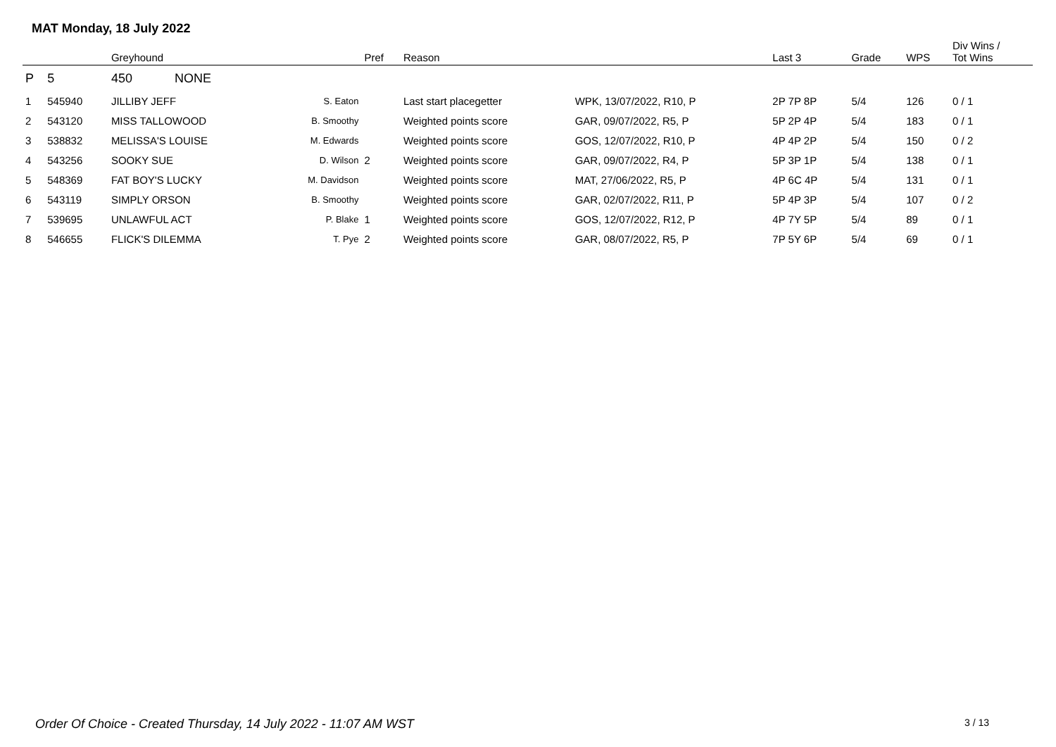MAT Monday, 18 July 2022
| | | Greyhound | | Pref | Reason | | Last 3 | Grade | WPS | Div Wins / Tot Wins |
| --- | --- | --- | --- | --- | --- | --- | --- | --- | --- | --- |
| P | 5 | 450 NONE | | | | | | | | |
| 1 | 545940 | JILLIBY JEFF | S. Eaton | | Last start placegetter | WPK, 13/07/2022, R10, P | 2P 7P 8P | 5/4 | 126 | 0 / 1 |
| 2 | 543120 | MISS TALLOWOOD | B. Smoothy | | Weighted points score | GAR, 09/07/2022, R5, P | 5P 2P 4P | 5/4 | 183 | 0 / 1 |
| 3 | 538832 | MELISSA'S LOUISE | M. Edwards | | Weighted points score | GOS, 12/07/2022, R10, P | 4P 4P 2P | 5/4 | 150 | 0 / 2 |
| 4 | 543256 | SOOKY SUE | D. Wilson | 2 | Weighted points score | GAR, 09/07/2022, R4, P | 5P 3P 1P | 5/4 | 138 | 0 / 1 |
| 5 | 548369 | FAT BOY'S LUCKY | M. Davidson | | Weighted points score | MAT, 27/06/2022, R5, P | 4P 6C 4P | 5/4 | 131 | 0 / 1 |
| 6 | 543119 | SIMPLY ORSON | B. Smoothy | | Weighted points score | GAR, 02/07/2022, R11, P | 5P 4P 3P | 5/4 | 107 | 0 / 2 |
| 7 | 539695 | UNLAWFUL ACT | P. Blake | 1 | Weighted points score | GOS, 12/07/2022, R12, P | 4P 7Y 5P | 5/4 | 89 | 0 / 1 |
| 8 | 546655 | FLICK'S DILEMMA | T. Pye | 2 | Weighted points score | GAR, 08/07/2022, R5, P | 7P 5Y 6P | 5/4 | 69 | 0 / 1 |
Order Of Choice - Created Thursday, 14 July 2022 - 11:07 AM WST
3 / 13